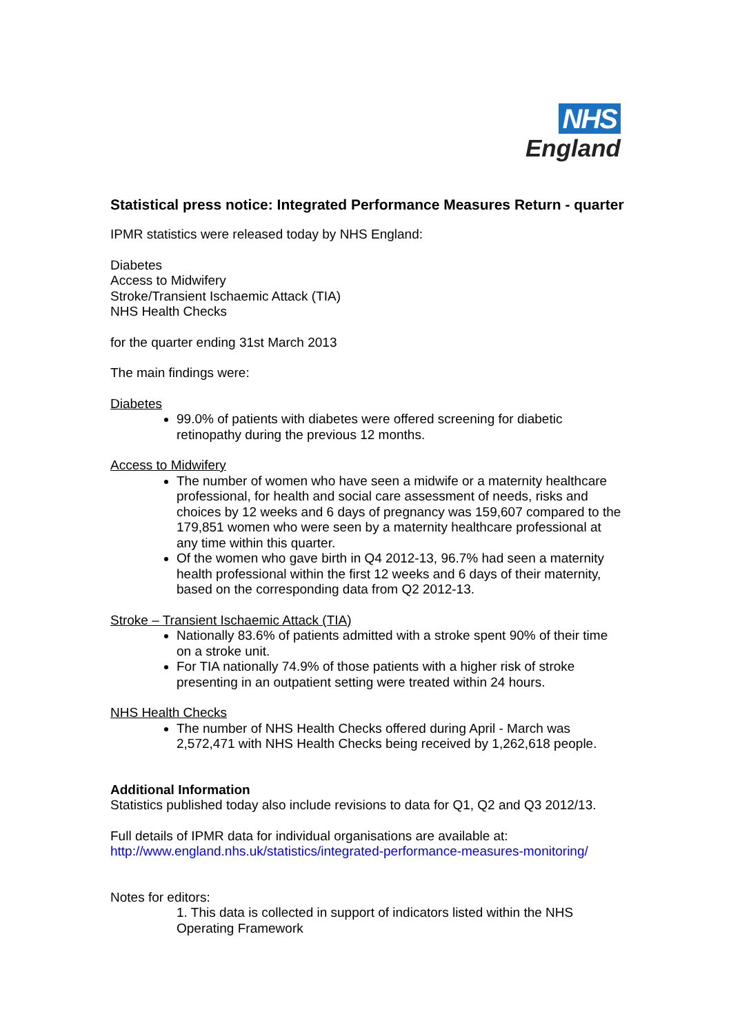NHS
England
Statistical press notice: Integrated Performance Measures Return - quarter
IPMR statistics were released today by NHS England:
Diabetes
Access to Midwifery
Stroke/Transient Ischaemic Attack (TIA)
NHS Health Checks
for the quarter ending 31st March 2013
The main findings were:
Diabetes
99.0% of patients with diabetes were offered screening for diabetic retinopathy during the previous 12 months.
Access to Midwifery
The number of women who have seen a midwife or a maternity healthcare professional, for health and social care assessment of needs, risks and choices by 12 weeks and 6 days of pregnancy was 159,607 compared to the 179,851 women who were seen by a maternity healthcare professional at any time within this quarter.
Of the women who gave birth in Q4 2012-13, 96.7% had seen a maternity health professional within the first 12 weeks and 6 days of their maternity, based on the corresponding data from Q2 2012-13.
Stroke – Transient Ischaemic Attack (TIA)
Nationally 83.6% of patients admitted with a stroke spent 90% of their time on a stroke unit.
For TIA nationally 74.9% of those patients with a higher risk of stroke presenting in an outpatient setting were treated within 24 hours.
NHS Health Checks
The number of NHS Health Checks offered during April - March was 2,572,471 with NHS Health Checks being received by 1,262,618 people.
Additional Information
Statistics published today also include revisions to data for Q1, Q2 and Q3 2012/13.
Full details of IPMR data for individual organisations are available at:
http://www.england.nhs.uk/statistics/integrated-performance-measures-monitoring/
Notes for editors:
1. This data is collected in support of indicators listed within the NHS Operating Framework